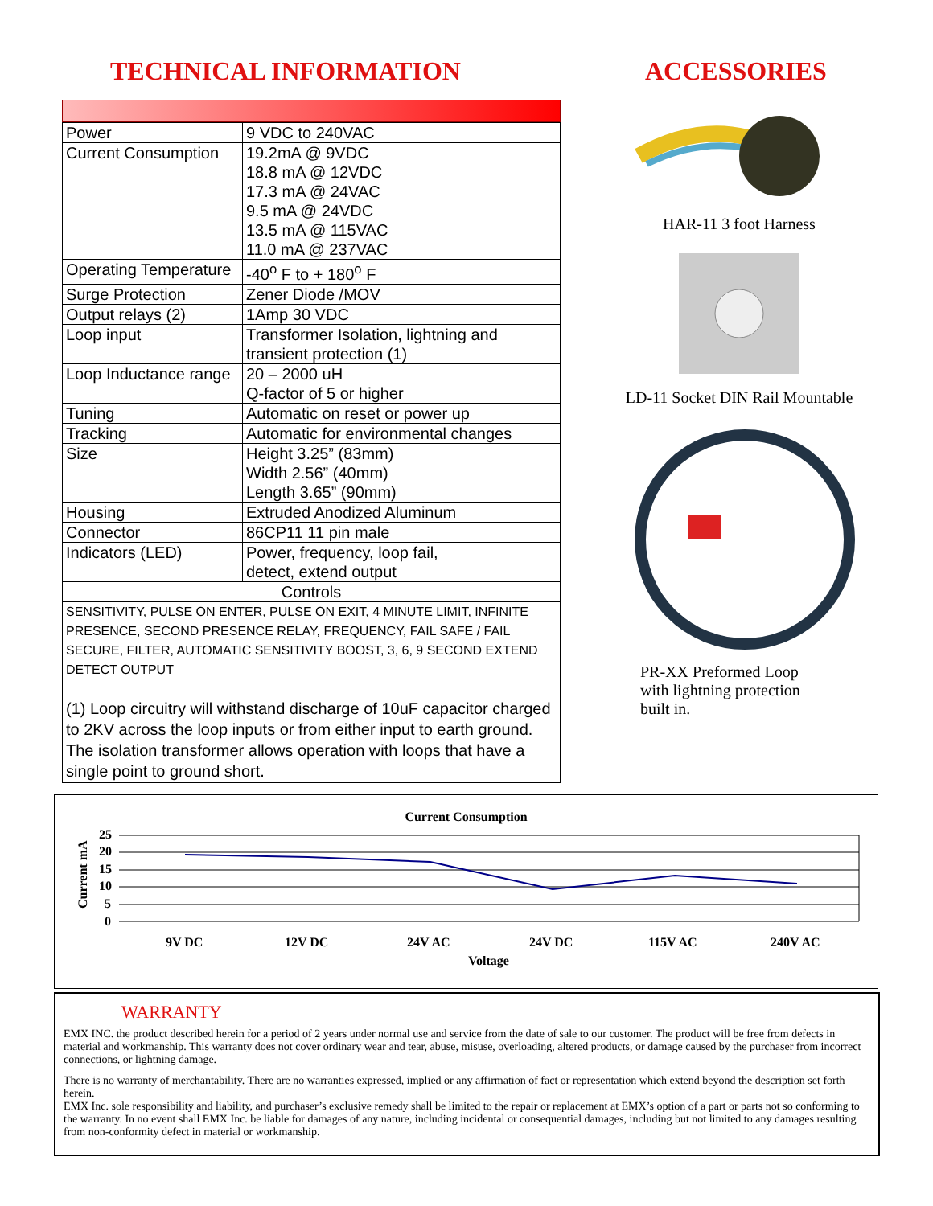TECHNICAL INFORMATION
| Power | 9 VDC to 240VAC |
| Current Consumption | 19.2mA @ 9VDC 18.8 mA @ 12VDC 17.3 mA @ 24VAC 9.5 mA @ 24VDC 13.5 mA @ 115VAC 11.0 mA @ 237VAC |
| Operating Temperature | -40<sup>o</sup> F to + 180<sup>o</sup> F |
| Surge Protection | Zener Diode /MOV |
| Output relays (2) | 1Amp 30 VDC |
| Loop input | Transformer Isolation, lightning and transient protection (1) |
| Loop Inductance range | 20 – 2000 uH Q-factor of 5 or higher |
| Tuning | Automatic on reset or power up |
| Tracking | Automatic for environmental changes |
| Size | Height 3.25” (83mm) Width 2.56” (40mm) Length 3.65” (90mm) |
| Housing | Extruded Anodized Aluminum |
| Connector | 86CP11 11 pin male |
| Indicators (LED) | Power, frequency, loop fail, detect, extend output |
| Controls | |
| SENSITIVITY, PULSE ON ENTER, PULSE ON EXIT, 4 MINUTE LIMIT, INFINITE PRESENCE, SECOND PRESENCE RELAY, FREQUENCY, FAIL SAFE / FAIL SECURE, FILTER, AUTOMATIC SENSITIVITY BOOST, 3, 6, 9 SECOND EXTEND DETECT OUTPUT (1) Loop circuitry will withstand discharge of 10uF capacitor charged to 2KV across the loop inputs or from either input to earth ground. The isolation transformer allows operation with loops that have a single point to ground short. | |
ACCESSORIES
HAR-11 3 foot Harness
LD-11 Socket DIN Rail Mountable
PR-XX Preformed Loop
with lightning protection
built in.
Current Consumption
Current mA
25
20
15
10
5
0
9V DC
12V DC
24V AC
24V DC
115V AC
240V AC
Voltage
WARRANTY
EMX INC. the product described herein for a period of 2 years under normal use and service from the date of sale to our customer. The product will be free from defects in material and workmanship. This warranty does not cover ordinary wear and tear, abuse, misuse, overloading, altered products, or damage caused by the purchaser from incorrect connections, or lightning damage.
There is no warranty of merchantability. There are no warranties expressed, implied or any affirmation of fact or representation which extend beyond the description set forth herein.
EMX Inc. sole responsibility and liability, and purchaser’s exclusive remedy shall be limited to the repair or replacement at EMX’s option of a part or parts not so conforming to the warranty. In no event shall EMX Inc. be liable for damages of any nature, including incidental or consequential damages, including but not limited to any damages resulting from non-conformity defect in material or workmanship.